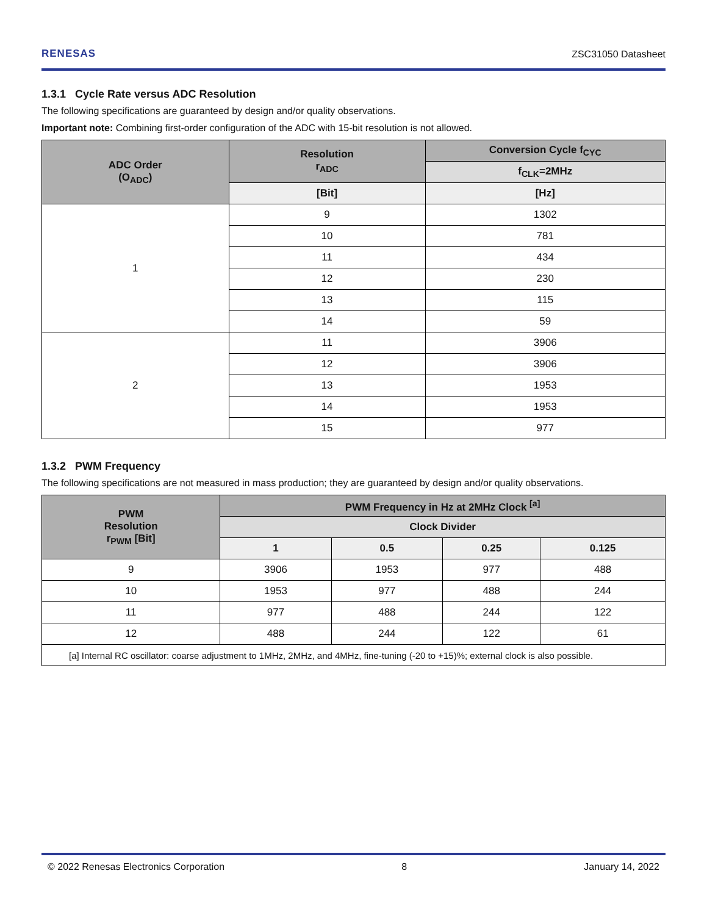RENESAS ZSC31050 Datasheet
1.3.1 Cycle Rate versus ADC Resolution
The following specifications are guaranteed by design and/or quality observations.
Important note: Combining first-order configuration of the ADC with 15-bit resolution is not allowed.
| ADC Order (O<sub>ADC</sub>) | Resolution r<sub>ADC</sub> | Conversion Cycle f<sub>CYC</sub> |
| --- | --- | --- |
| | | f<sub>CLK</sub>=2MHz |
| | [Bit] | [Hz] |
| 1 | 9 | 1302 |
| | 10 | 781 |
| | 11 | 434 |
| | 12 | 230 |
| | 13 | 115 |
| | 14 | 59 |
| 2 | 11 | 3906 |
| | 12 | 3906 |
| | 13 | 1953 |
| | 14 | 1953 |
| | 15 | 977 |
1.3.2 PWM Frequency
The following specifications are not measured in mass production; they are guaranteed by design and/or quality observations.
| PWM Resolution r<sub>PWM</sub> [Bit] | PWM Frequency in Hz at 2MHz Clock <sup>[a]</sup> | | | |
| --- | --- | --- | --- | --- |
| | Clock Divider | | | |
| | 1 | 0.5 | 0.25 | 0.125 |
| 9 | 3906 | 1953 | 977 | 488 |
| 10 | 1953 | 977 | 488 | 244 |
| 11 | 977 | 488 | 244 | 122 |
| 12 | 488 | 244 | 122 | 61 |
| [a] Internal RC oscillator: coarse adjustment to 1MHz, 2MHz, and 4MHz, fine-tuning (-20 to +15)%; external clock is also possible. | | | | |
© 2022 Renesas Electronics Corporation 8 January 14, 2022